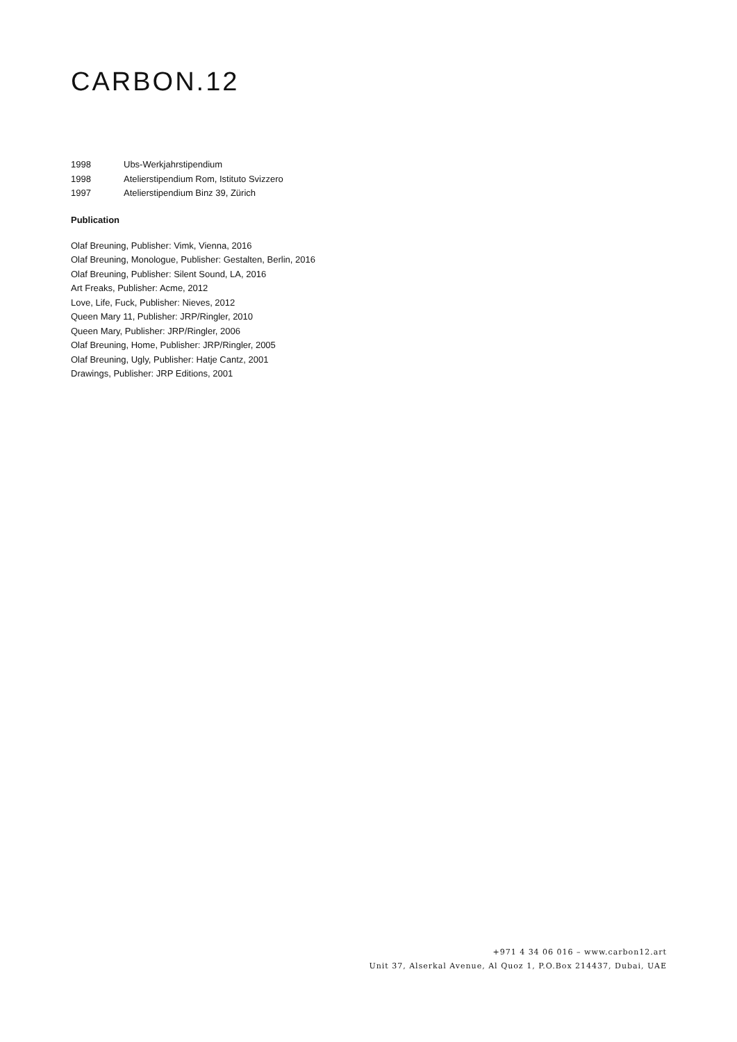CARBON.12
1998 Ubs-Werkjahrstipendium
1998 Atelierstipendium Rom, Istituto Svizzero
1997 Atelierstipendium Binz 39, Zürich
Publication
Olaf Breuning, Publisher: Vimk, Vienna, 2016
Olaf Breuning, Monologue, Publisher: Gestalten, Berlin, 2016
Olaf Breuning, Publisher: Silent Sound, LA, 2016
Art Freaks, Publisher: Acme, 2012
Love, Life, Fuck, Publisher: Nieves, 2012
Queen Mary 11, Publisher: JRP/Ringler, 2010
Queen Mary, Publisher: JRP/Ringler, 2006
Olaf Breuning, Home, Publisher: JRP/Ringler, 2005
Olaf Breuning, Ugly, Publisher: Hatje Cantz, 2001
Drawings, Publisher: JRP Editions, 2001
+971 4 34 06 016 – www.carbon12.art
Unit 37, Alserkal Avenue, Al Quoz 1, P.O.Box 214437, Dubai, UAE